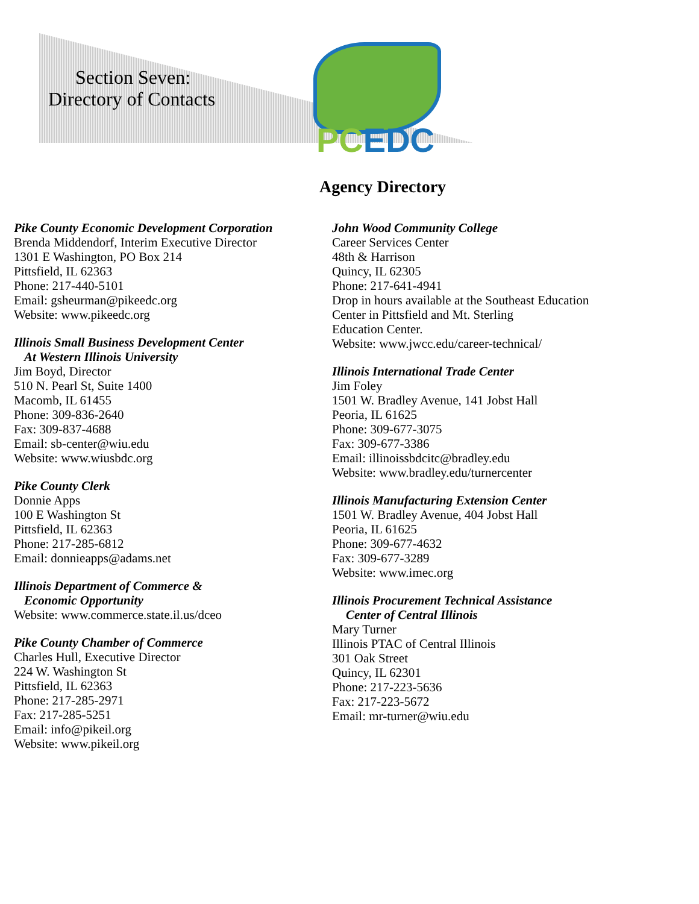Section Seven:
Directory of Contacts
PCEDC
Agency Directory
Pike County Economic Development Corporation
Brenda Middendorf, Interim Executive Director
1301 E Washington, PO Box 214
Pittsfield, IL 62363
Phone: 217-440-5101
Email: gsheurman@pikeedc.org
Website: www.pikeedc.org
Illinois Small Business Development Center
At Western Illinois University
Jim Boyd, Director
510 N. Pearl St, Suite 1400
Macomb, IL 61455
Phone: 309-836-2640
Fax: 309-837-4688
Email: sb-center@wiu.edu
Website: www.wiusbdc.org
Pike County Clerk
Donnie Apps
100 E Washington St
Pittsfield, IL 62363
Phone: 217-285-6812
Email: donnieapps@adams.net
Illinois Department of Commerce &
Economic Opportunity
Website: www.commerce.state.il.us/dceo
Pike County Chamber of Commerce
Charles Hull, Executive Director
224 W. Washington St
Pittsfield, IL 62363
Phone: 217-285-2971
Fax: 217-285-5251
Email: info@pikeil.org
Website: www.pikeil.org
John Wood Community College
Career Services Center
48th & Harrison
Quincy, IL 62305
Phone: 217-641-4941
Drop in hours available at the Southeast Education
Center in Pittsfield and Mt. Sterling
Education Center.
Website: www.jwcc.edu/career-technical/
Illinois International Trade Center
Jim Foley
1501 W. Bradley Avenue, 141 Jobst Hall
Peoria, IL 61625
Phone: 309-677-3075
Fax: 309-677-3386
Email: illinoissbdcitc@bradley.edu
Website: www.bradley.edu/turnercenter
Illinois Manufacturing Extension Center
1501 W. Bradley Avenue, 404 Jobst Hall
Peoria, IL 61625
Phone: 309-677-4632
Fax: 309-677-3289
Website: www.imec.org
Illinois Procurement Technical Assistance
Center of Central Illinois
Mary Turner
Illinois PTAC of Central Illinois
301 Oak Street
Quincy, IL 62301
Phone: 217-223-5636
Fax: 217-223-5672
Email: mr-turner@wiu.edu